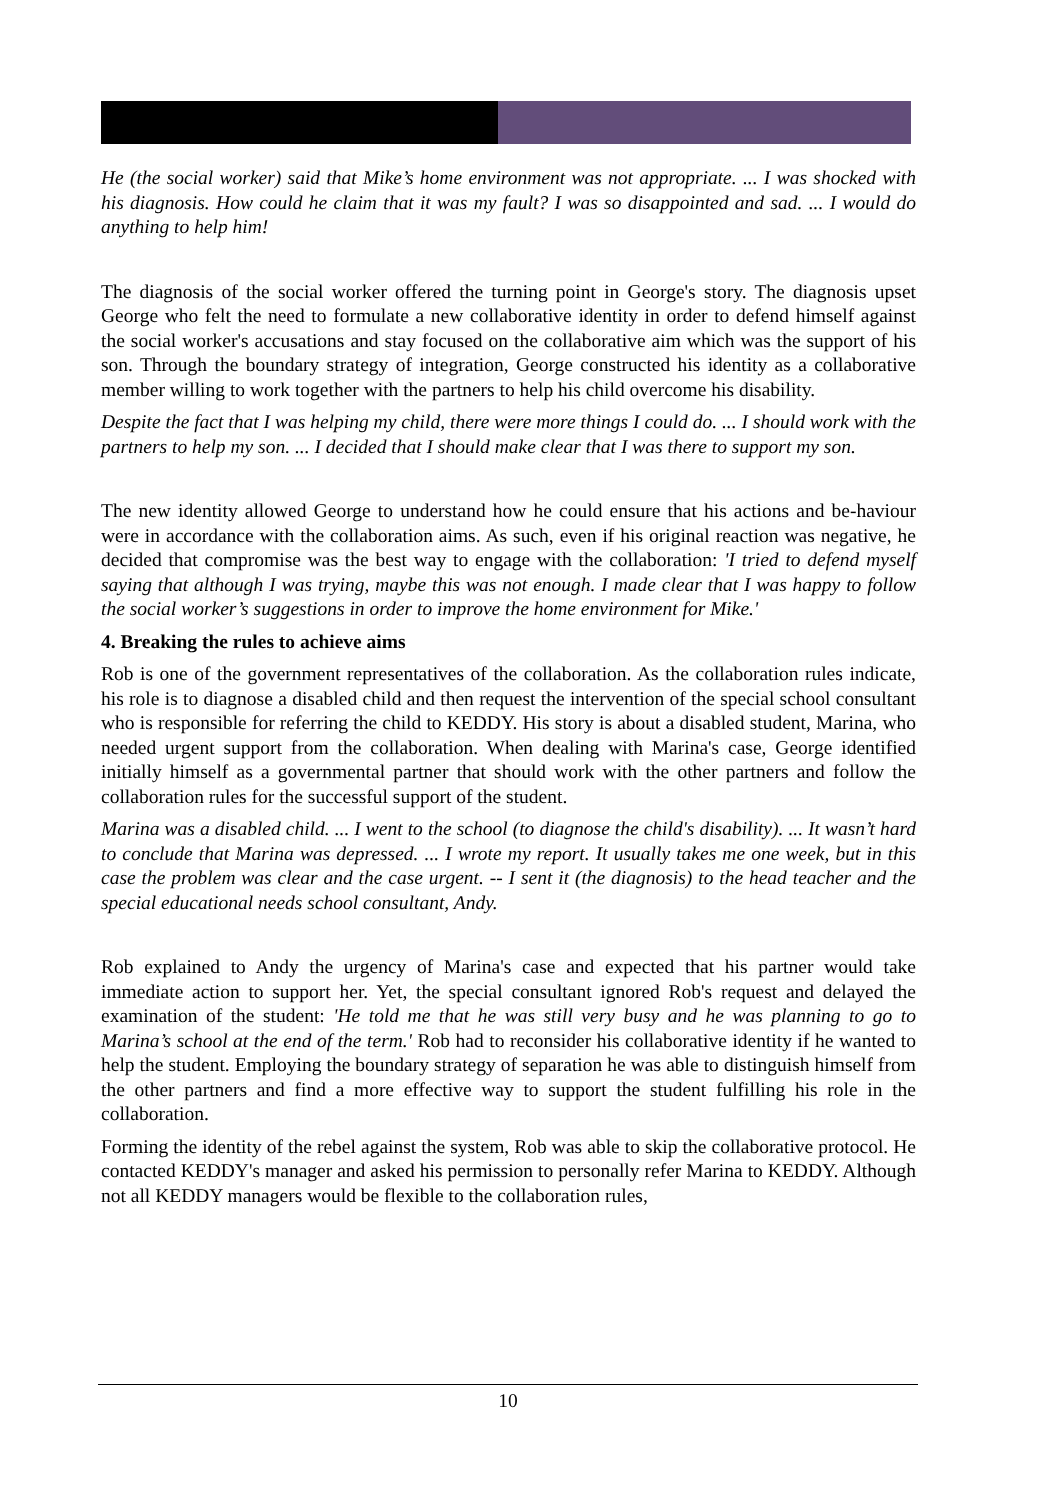He (the social worker) said that Mike’s home environment was not appropriate. ... I was shocked with his diagnosis. How could he claim that it was my fault? I was so disappointed and sad. ... I would do anything to help him!
The diagnosis of the social worker offered the turning point in George's story. The diagnosis upset George who felt the need to formulate a new collaborative identity in order to defend himself against the social worker's accusations and stay focused on the collaborative aim which was the support of his son. Through the boundary strategy of integration, George constructed his identity as a collaborative member willing to work together with the partners to help his child overcome his disability.
Despite the fact that I was helping my child, there were more things I could do. ... I should work with the partners to help my son. ... I decided that I should make clear that I was there to support my son.
The new identity allowed George to understand how he could ensure that his actions and be-haviour were in accordance with the collaboration aims. As such, even if his original reaction was negative, he decided that compromise was the best way to engage with the collaboration: 'I tried to defend myself saying that although I was trying, maybe this was not enough. I made clear that I was happy to follow the social worker’s suggestions in order to improve the home environment for Mike.'
4. Breaking the rules to achieve aims
Rob is one of the government representatives of the collaboration. As the collaboration rules indicate, his role is to diagnose a disabled child and then request the intervention of the special school consultant who is responsible for referring the child to KEDDY. His story is about a disabled student, Marina, who needed urgent support from the collaboration. When dealing with Marina's case, George identified initially himself as a governmental partner that should work with the other partners and follow the collaboration rules for the successful support of the student.
Marina was a disabled child. ... I went to the school (to diagnose the child's disability). ... It wasn’t hard to conclude that Marina was depressed. ... I wrote my report. It usually takes me one week, but in this case the problem was clear and the case urgent. -- I sent it (the diagnosis) to the head teacher and the special educational needs school consultant, Andy.
Rob explained to Andy the urgency of Marina's case and expected that his partner would take immediate action to support her. Yet, the special consultant ignored Rob's request and delayed the examination of the student: 'He told me that he was still very busy and he was planning to go to Marina’s school at the end of the term.' Rob had to reconsider his collaborative identity if he wanted to help the student. Employing the boundary strategy of separation he was able to distinguish himself from the other partners and find a more effective way to support the student fulfilling his role in the collaboration.
Forming the identity of the rebel against the system, Rob was able to skip the collaborative protocol. He contacted KEDDY's manager and asked his permission to personally refer Marina to KEDDY. Although not all KEDDY managers would be flexible to the collaboration rules,
10